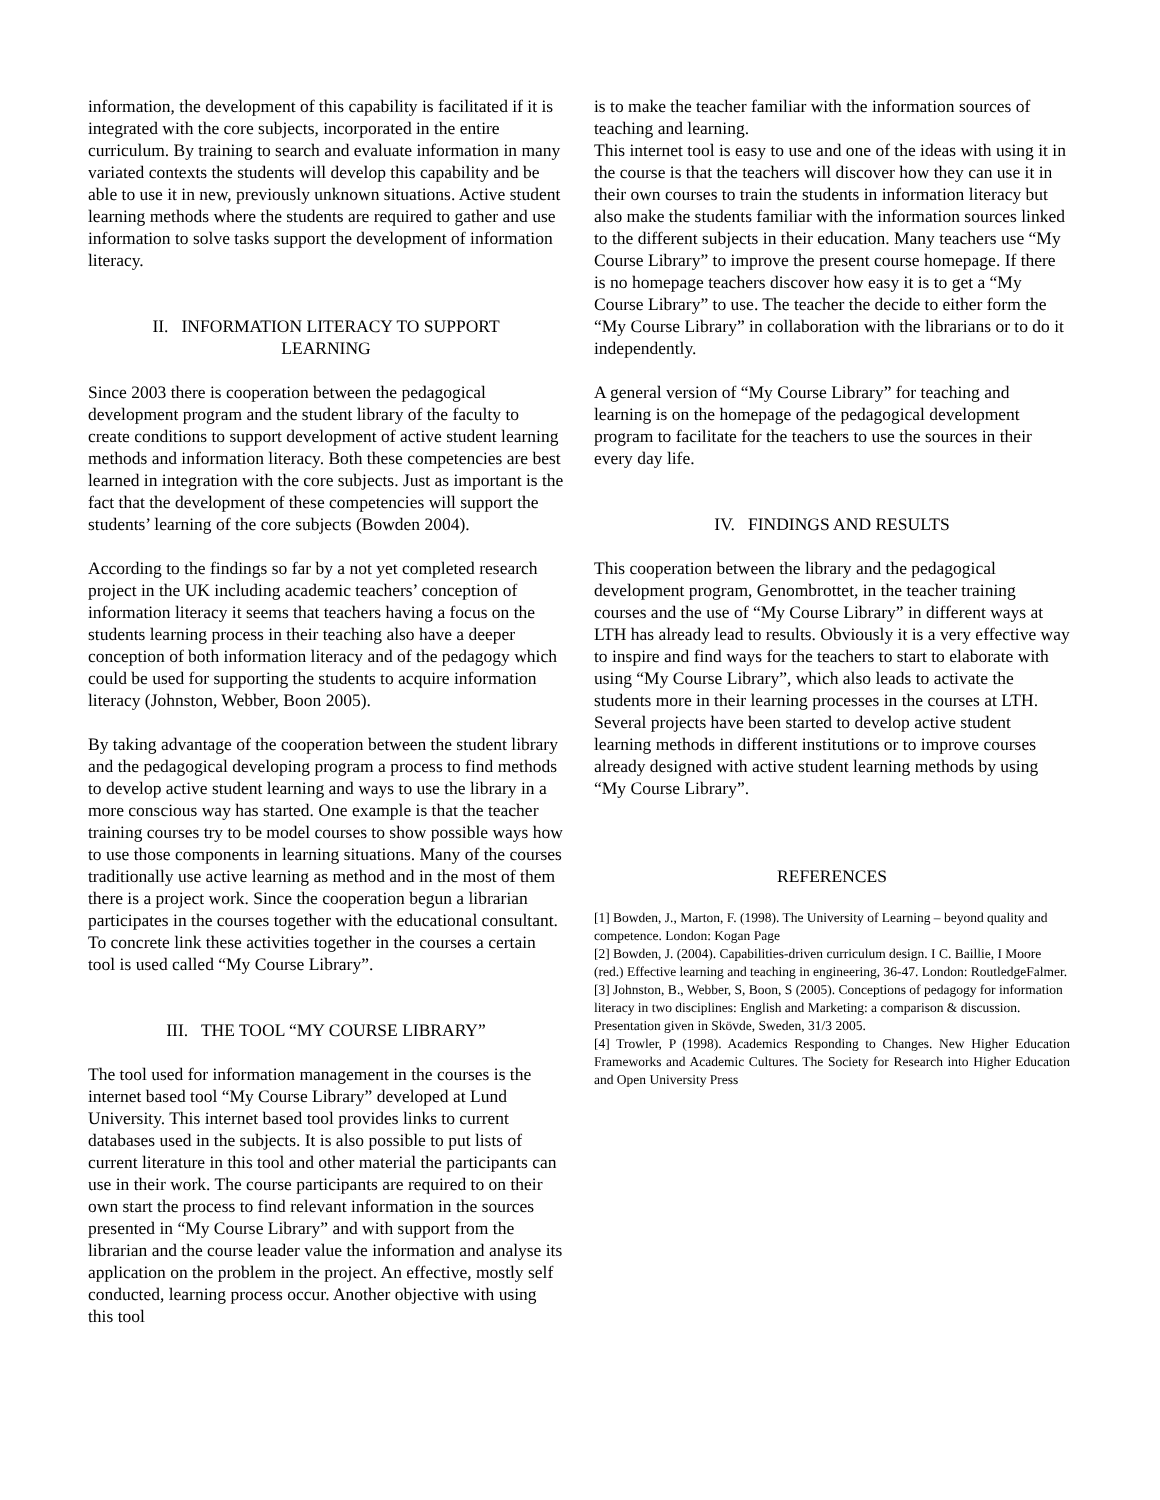information, the development of this capability is facilitated if it is integrated with the core subjects, incorporated in the entire curriculum. By training to search and evaluate information in many variated contexts the students will develop this capability and be able to use it in new, previously unknown situations. Active student learning methods where the students are required to gather and use information to solve tasks support the development of information literacy.
II. INFORMATION LITERACY TO SUPPORT
LEARNING
Since 2003 there is cooperation between the pedagogical development program and the student library of the faculty to create conditions to support development of active student learning methods and information literacy. Both these competencies are best learned in integration with the core subjects. Just as important is the fact that the development of these competencies will support the students’ learning of the core subjects (Bowden 2004).
According to the findings so far by a not yet completed research project in the UK including academic teachers’ conception of information literacy it seems that teachers having a focus on the students learning process in their teaching also have a deeper conception of both information literacy and of the pedagogy which could be used for supporting the students to acquire information literacy (Johnston, Webber, Boon 2005).
By taking advantage of the cooperation between the student library and the pedagogical developing program a process to find methods to develop active student learning and ways to use the library in a more conscious way has started. One example is that the teacher training courses try to be model courses to show possible ways how to use those components in learning situations. Many of the courses traditionally use active learning as method and in the most of them there is a project work. Since the cooperation begun a librarian participates in the courses together with the educational consultant. To concrete link these activities together in the courses a certain tool is used called “My Course Library”.
III. THE TOOL “MY COURSE LIBRARY”
The tool used for information management in the courses is the internet based tool “My Course Library” developed at Lund University. This internet based tool provides links to current databases used in the subjects. It is also possible to put lists of current literature in this tool and other material the participants can use in their work. The course participants are required to on their own start the process to find relevant information in the sources presented in “My Course Library” and with support from the librarian and the course leader value the information and analyse its application on the problem in the project. An effective, mostly self conducted, learning process occur. Another objective with using this tool
is to make the teacher familiar with the information sources of teaching and learning.
This internet tool is easy to use and one of the ideas with using it in the course is that the teachers will discover how they can use it in their own courses to train the students in information literacy but also make the students familiar with the information sources linked to the different subjects in their education. Many teachers use “My Course Library” to improve the present course homepage. If there is no homepage teachers discover how easy it is to get a “My Course Library” to use. The teacher the decide to either form the “My Course Library” in collaboration with the librarians or to do it independently.
A general version of “My Course Library” for teaching and learning is on the homepage of the pedagogical development program to facilitate for the teachers to use the sources in their every day life.
IV. FINDINGS AND RESULTS
This cooperation between the library and the pedagogical development program, Genombrottet, in the teacher training courses and the use of “My Course Library” in different ways at LTH has already lead to results. Obviously it is a very effective way to inspire and find ways for the teachers to start to elaborate with using “My Course Library”, which also leads to activate the students more in their learning processes in the courses at LTH. Several projects have been started to develop active student learning methods in different institutions or to improve courses already designed with active student learning methods by using “My Course Library”.
REFERENCES
[1] Bowden, J., Marton, F. (1998). The University of Learning – beyond quality and competence. London: Kogan Page
[2] Bowden, J. (2004). Capabilities-driven curriculum design. I C. Baillie, I Moore (red.) Effective learning and teaching in engineering, 36-47. London: RoutledgeFalmer.
[3] Johnston, B., Webber, S, Boon, S (2005). Conceptions of pedagogy for information literacy in two disciplines: English and Marketing: a comparison & discussion. Presentation given in Skövde, Sweden, 31/3 2005.
[4] Trowler, P (1998). Academics Responding to Changes. New Higher Education Frameworks and Academic Cultures. The Society for Research into Higher Education and Open University Press